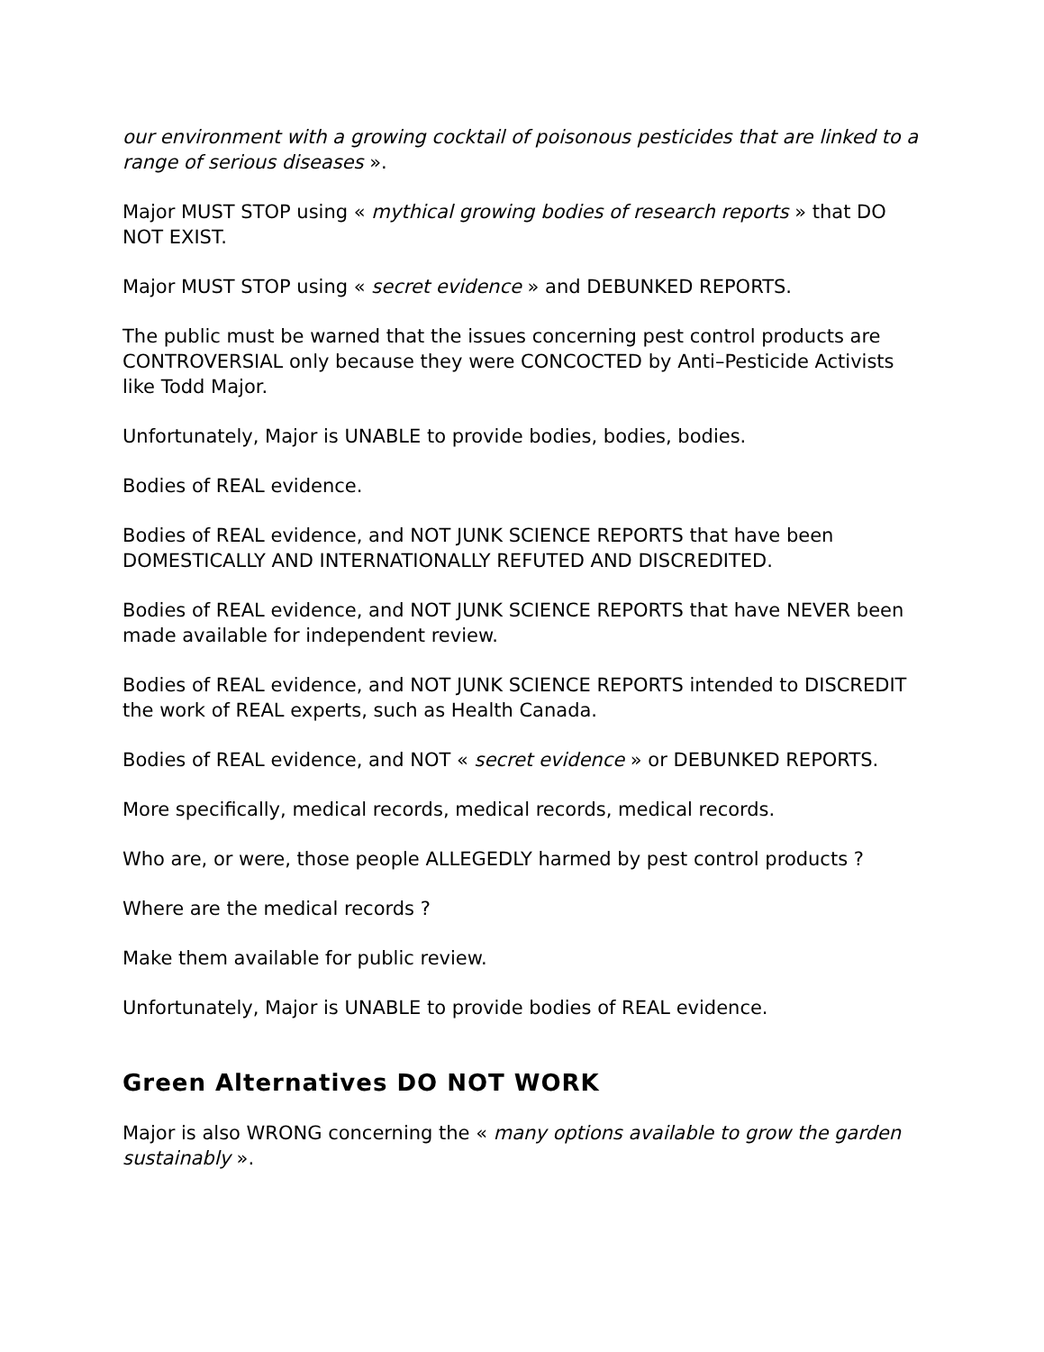our environment with a growing cocktail of poisonous pesticides that are linked to a range of serious diseases ».
Major MUST STOP using « mythical growing bodies of research reports » that DO NOT EXIST.
Major MUST STOP using « secret evidence » and DEBUNKED REPORTS.
The public must be warned that the issues concerning pest control products are CONTROVERSIAL only because they were CONCOCTED by Anti–Pesticide Activists like Todd Major.
Unfortunately, Major is UNABLE to provide bodies, bodies, bodies.
Bodies of REAL evidence.
Bodies of REAL evidence, and NOT JUNK SCIENCE REPORTS that have been DOMESTICALLY AND INTERNATIONALLY REFUTED AND DISCREDITED.
Bodies of REAL evidence, and NOT JUNK SCIENCE REPORTS that have NEVER been made available for independent review.
Bodies of REAL evidence, and NOT JUNK SCIENCE REPORTS intended to DISCREDIT the work of REAL experts, such as Health Canada.
Bodies of REAL evidence, and NOT « secret evidence » or DEBUNKED REPORTS.
More specifically, medical records, medical records, medical records.
Who are, or were, those people ALLEGEDLY harmed by pest control products ?
Where are the medical records ?
Make them available for public review.
Unfortunately, Major is UNABLE to provide bodies of REAL evidence.
Green Alternatives DO NOT WORK
Major is also WRONG concerning the « many options available to grow the garden sustainably ».